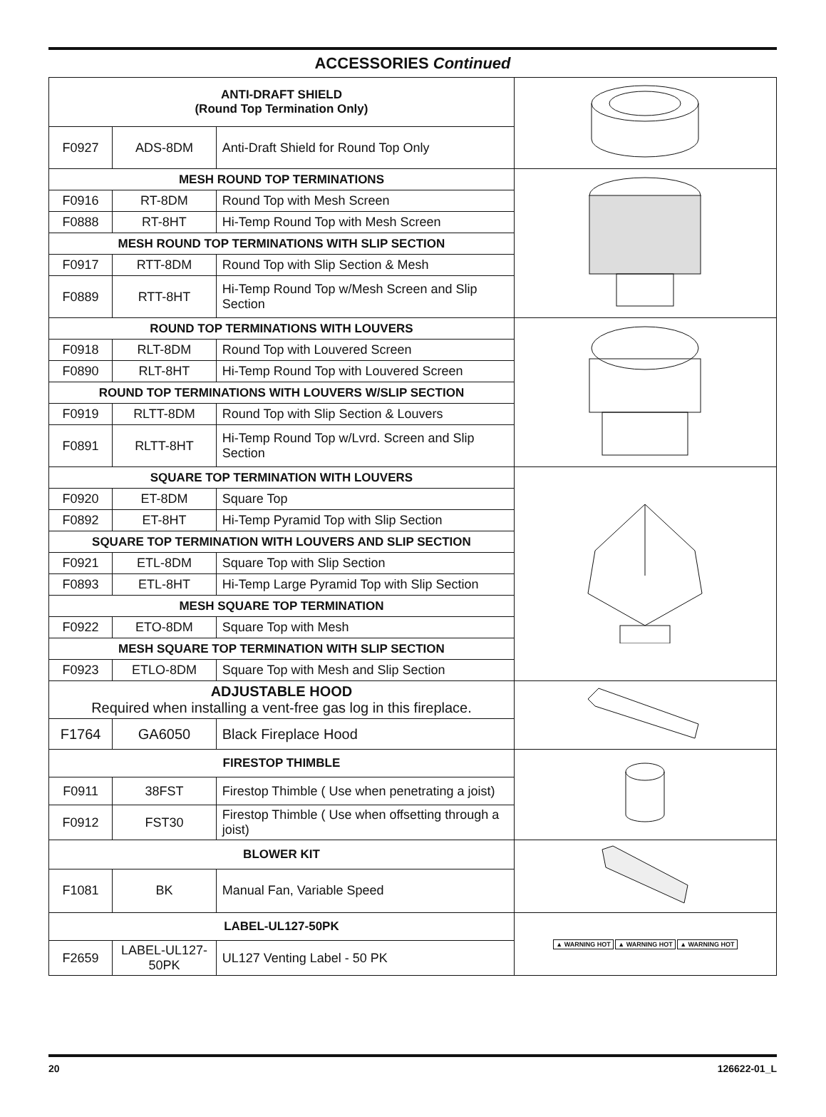ACCESSORIES Continued
| ANTI-DRAFT SHIELD (Round Top Termination Only) | | | |
| F0927 | ADS-8DM | Anti-Draft Shield for Round Top Only | |
| MESH ROUND TOP TERMINATIONS | | | |
| F0916 | RT-8DM | Round Top with Mesh Screen | |
| F0888 | RT-8HT | Hi-Temp Round Top with Mesh Screen | |
| MESH ROUND TOP TERMINATIONS WITH SLIP SECTION | | | |
| F0917 | RTT-8DM | Round Top with Slip Section & Mesh | |
| F0889 | RTT-8HT | Hi-Temp Round Top w/Mesh Screen and Slip Section | |
| ROUND TOP TERMINATIONS WITH LOUVERS | | | |
| F0918 | RLT-8DM | Round Top with Louvered Screen | |
| F0890 | RLT-8HT | Hi-Temp Round Top with Louvered Screen | |
| ROUND TOP TERMINATIONS WITH LOUVERS W/SLIP SECTION | | | |
| F0919 | RLTT-8DM | Round Top with Slip Section & Louvers | |
| F0891 | RLTT-8HT | Hi-Temp Round Top w/Lvrd. Screen and Slip Section | |
| SQUARE TOP TERMINATION WITH LOUVERS | | | |
| F0920 | ET-8DM | Square Top | |
| F0892 | ET-8HT | Hi-Temp Pyramid Top with Slip Section | |
| SQUARE TOP TERMINATION WITH LOUVERS AND SLIP SECTION | | | |
| F0921 | ETL-8DM | Square Top with Slip Section | |
| F0893 | ETL-8HT | Hi-Temp Large Pyramid Top with Slip Section | |
| MESH SQUARE TOP TERMINATION | | | |
| F0922 | ETO-8DM | Square Top with Mesh | |
| MESH SQUARE TOP TERMINATION WITH SLIP SECTION | | | |
| F0923 | ETLO-8DM | Square Top with Mesh and Slip Section | |
| ADJUSTABLE HOOD Required when installing a vent-free gas log in this fireplace. | | | |
| F1764 | GA6050 | Black Fireplace Hood | |
| FIRESTOP THIMBLE | | | |
| F0911 | 38FST | Firestop Thimble ( Use when penetrating a joist) | |
| F0912 | FST30 | Firestop Thimble ( Use when offsetting through a joist) | |
| BLOWER KIT | | | |
| F1081 | BK | Manual Fan, Variable Speed | |
| LABEL-UL127-50PK | | | ▲ WARNING HOT ▲ WARNING HOT ▲ WARNING HOT |
| F2659 | LABEL-UL127- 50PK | UL127 Venting Label - 50 PK | |
20 126622-01_L